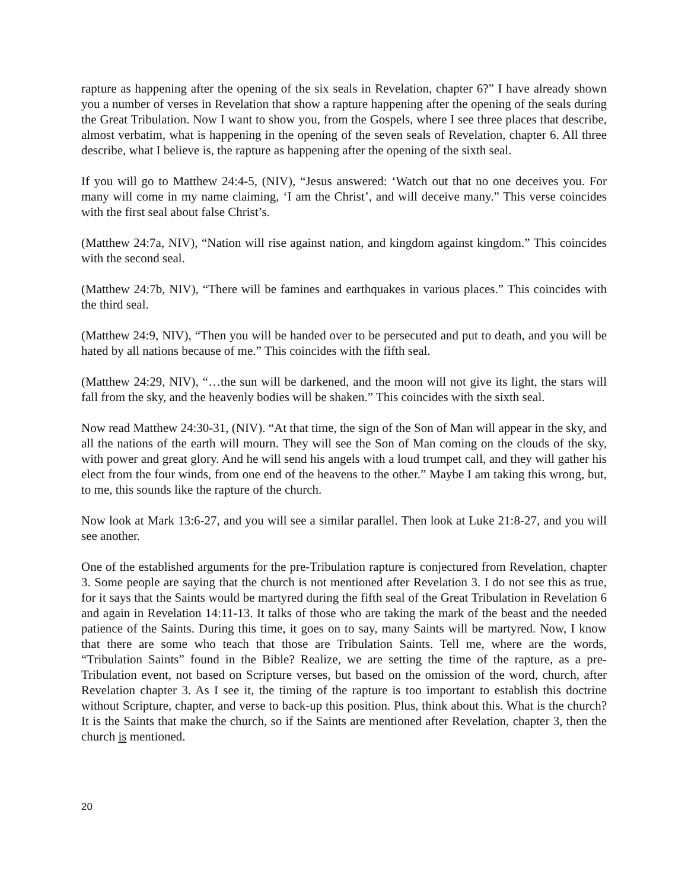rapture as happening after the opening of the six seals in Revelation, chapter 6?” I have already shown you a number of verses in Revelation that show a rapture happening after the opening of the seals during the Great Tribulation. Now I want to show you, from the Gospels, where I see three places that describe, almost verbatim, what is happening in the opening of the seven seals of Revelation, chapter 6. All three describe, what I believe is, the rapture as happening after the opening of the sixth seal.
If you will go to Matthew 24:4-5, (NIV), “Jesus answered: ‘Watch out that no one deceives you. For many will come in my name claiming, ‘I am the Christ’, and will deceive many.” This verse coincides with the first seal about false Christ’s.
(Matthew 24:7a, NIV), “Nation will rise against nation, and kingdom against kingdom.” This coincides with the second seal.
(Matthew 24:7b, NIV), “There will be famines and earthquakes in various places.” This coincides with the third seal.
(Matthew 24:9, NIV), “Then you will be handed over to be persecuted and put to death, and you will be hated by all nations because of me.” This coincides with the fifth seal.
(Matthew 24:29, NIV), “…the sun will be darkened, and the moon will not give its light, the stars will fall from the sky, and the heavenly bodies will be shaken.” This coincides with the sixth seal.
Now read Matthew 24:30-31, (NIV). “At that time, the sign of the Son of Man will appear in the sky, and all the nations of the earth will mourn. They will see the Son of Man coming on the clouds of the sky, with power and great glory. And he will send his angels with a loud trumpet call, and they will gather his elect from the four winds, from one end of the heavens to the other.” Maybe I am taking this wrong, but, to me, this sounds like the rapture of the church.
Now look at Mark 13:6-27, and you will see a similar parallel. Then look at Luke 21:8-27, and you will see another.
One of the established arguments for the pre-Tribulation rapture is conjectured from Revelation, chapter 3. Some people are saying that the church is not mentioned after Revelation 3. I do not see this as true, for it says that the Saints would be martyred during the fifth seal of the Great Tribulation in Revelation 6 and again in Revelation 14:11-13. It talks of those who are taking the mark of the beast and the needed patience of the Saints. During this time, it goes on to say, many Saints will be martyred. Now, I know that there are some who teach that those are Tribulation Saints. Tell me, where are the words, “Tribulation Saints” found in the Bible? Realize, we are setting the time of the rapture, as a pre-Tribulation event, not based on Scripture verses, but based on the omission of the word, church, after Revelation chapter 3. As I see it, the timing of the rapture is too important to establish this doctrine without Scripture, chapter, and verse to back-up this position. Plus, think about this. What is the church? It is the Saints that make the church, so if the Saints are mentioned after Revelation, chapter 3, then the church is mentioned.
20